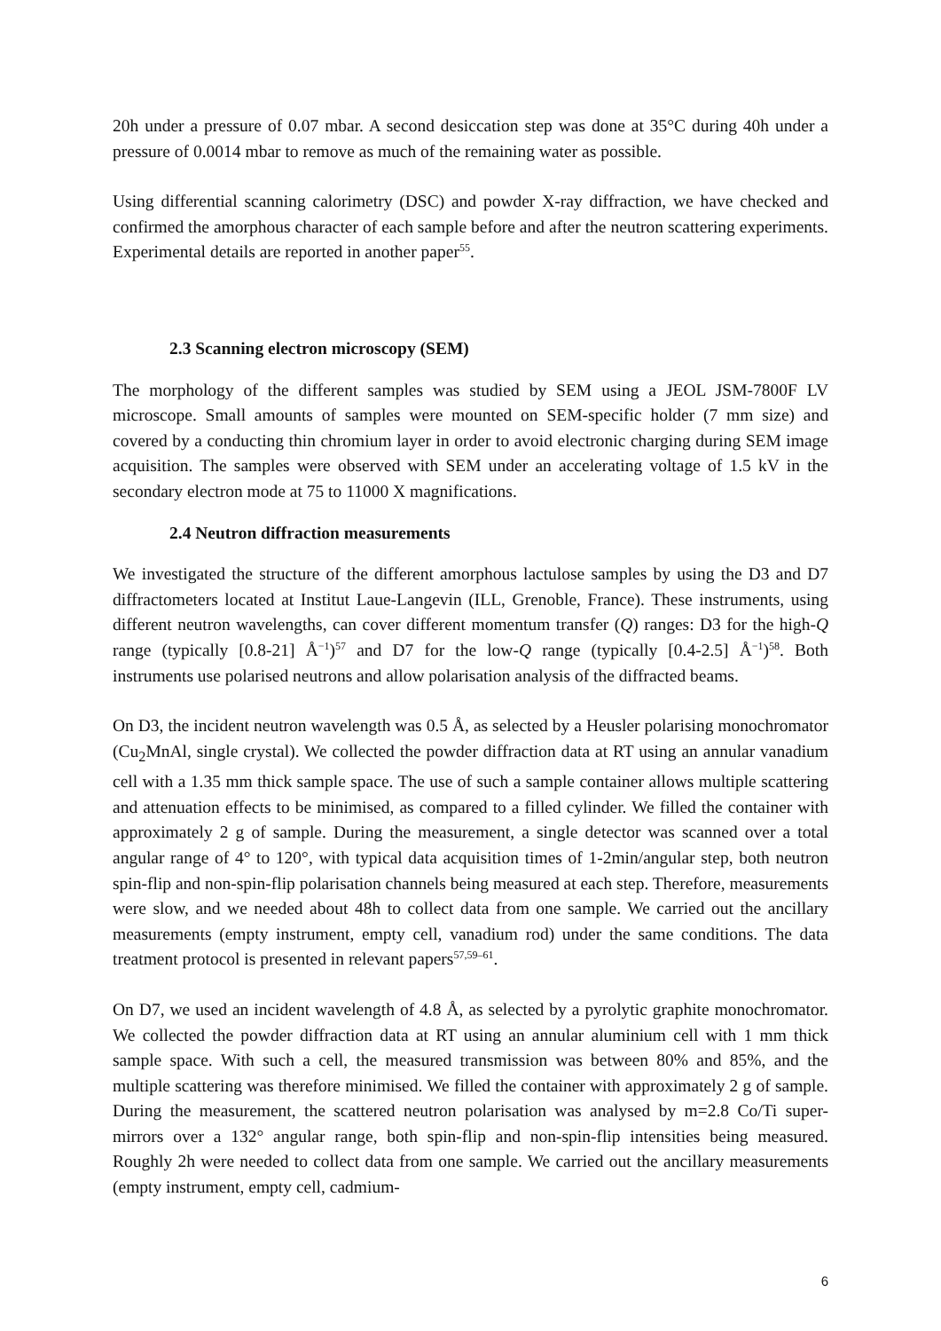20h under a pressure of 0.07 mbar. A second desiccation step was done at 35°C during 40h under a pressure of 0.0014 mbar to remove as much of the remaining water as possible.
Using differential scanning calorimetry (DSC) and powder X-ray diffraction, we have checked and confirmed the amorphous character of each sample before and after the neutron scattering experiments. Experimental details are reported in another paper<sup>55</sup>.
2.3 Scanning electron microscopy (SEM)
The morphology of the different samples was studied by SEM using a JEOL JSM-7800F LV microscope. Small amounts of samples were mounted on SEM-specific holder (7 mm size) and covered by a conducting thin chromium layer in order to avoid electronic charging during SEM image acquisition. The samples were observed with SEM under an accelerating voltage of 1.5 kV in the secondary electron mode at 75 to 11000 X magnifications.
2.4 Neutron diffraction measurements
We investigated the structure of the different amorphous lactulose samples by using the D3 and D7 diffractometers located at Institut Laue-Langevin (ILL, Grenoble, France). These instruments, using different neutron wavelengths, can cover different momentum transfer (Q) ranges: D3 for the high-Q range (typically [0.8-21] Å<sup>−1</sup>)<sup>57</sup> and D7 for the low-Q range (typically [0.4-2.5] Å<sup>−1</sup>)<sup>58</sup>. Both instruments use polarised neutrons and allow polarisation analysis of the diffracted beams.
On D3, the incident neutron wavelength was 0.5 Å, as selected by a Heusler polarising monochromator (Cu<sub>2</sub>MnAl, single crystal). We collected the powder diffraction data at RT using an annular vanadium cell with a 1.35 mm thick sample space. The use of such a sample container allows multiple scattering and attenuation effects to be minimised, as compared to a filled cylinder. We filled the container with approximately 2 g of sample. During the measurement, a single detector was scanned over a total angular range of 4° to 120°, with typical data acquisition times of 1-2min/angular step, both neutron spin-flip and non-spin-flip polarisation channels being measured at each step. Therefore, measurements were slow, and we needed about 48h to collect data from one sample. We carried out the ancillary measurements (empty instrument, empty cell, vanadium rod) under the same conditions. The data treatment protocol is presented in relevant papers<sup>57,59–61</sup>.
On D7, we used an incident wavelength of 4.8 Å, as selected by a pyrolytic graphite monochromator. We collected the powder diffraction data at RT using an annular aluminium cell with 1 mm thick sample space. With such a cell, the measured transmission was between 80% and 85%, and the multiple scattering was therefore minimised. We filled the container with approximately 2 g of sample. During the measurement, the scattered neutron polarisation was analysed by m=2.8 Co/Ti super-mirrors over a 132° angular range, both spin-flip and non-spin-flip intensities being measured. Roughly 2h were needed to collect data from one sample. We carried out the ancillary measurements (empty instrument, empty cell, cadmium-
6